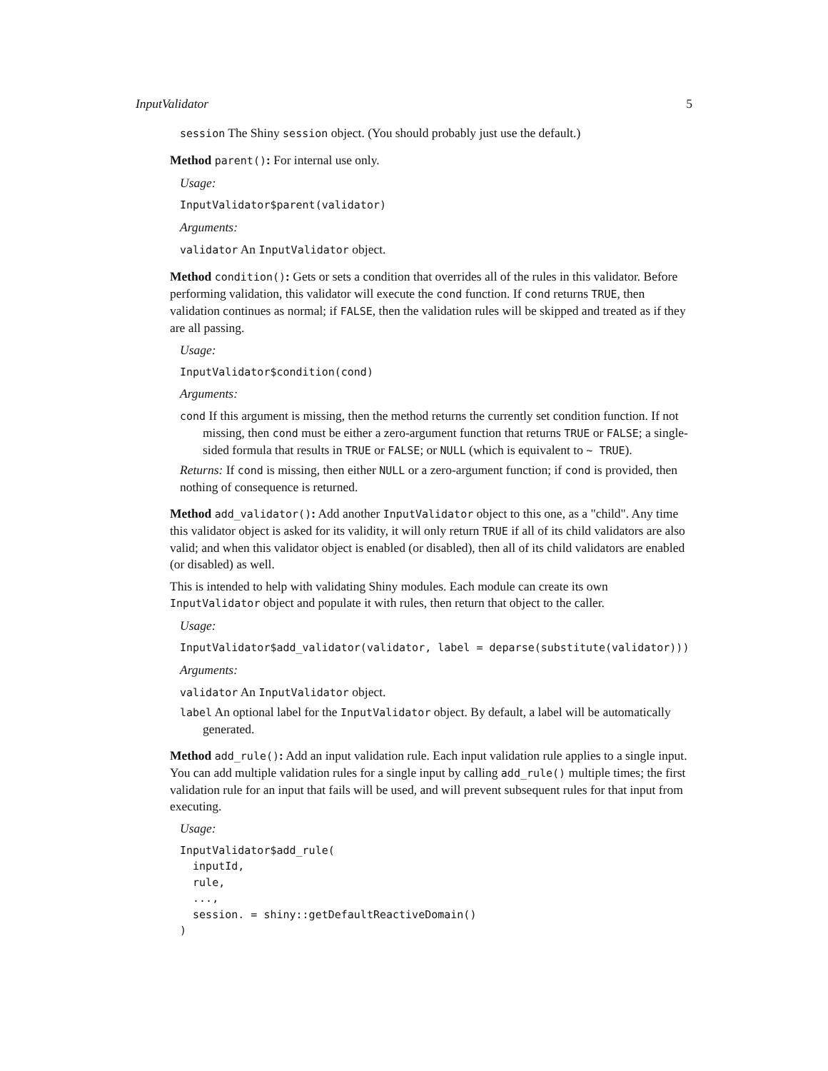InputValidator 5
session The Shiny session object. (You should probably just use the default.)
Method parent(): For internal use only.
Usage:
InputValidator$parent(validator)
Arguments:
validator An InputValidator object.
Method condition(): Gets or sets a condition that overrides all of the rules in this validator. Before performing validation, this validator will execute the cond function. If cond returns TRUE, then validation continues as normal; if FALSE, then the validation rules will be skipped and treated as if they are all passing.
Usage:
InputValidator$condition(cond)
Arguments:
cond If this argument is missing, then the method returns the currently set condition function. If not missing, then cond must be either a zero-argument function that returns TRUE or FALSE; a single-sided formula that results in TRUE or FALSE; or NULL (which is equivalent to ~ TRUE).
Returns: If cond is missing, then either NULL or a zero-argument function; if cond is provided, then nothing of consequence is returned.
Method add_validator(): Add another InputValidator object to this one, as a "child". Any time this validator object is asked for its validity, it will only return TRUE if all of its child validators are also valid; and when this validator object is enabled (or disabled), then all of its child validators are enabled (or disabled) as well.
This is intended to help with validating Shiny modules. Each module can create its own InputValidator object and populate it with rules, then return that object to the caller.
Usage:
InputValidator$add_validator(validator, label = deparse(substitute(validator)))
Arguments:
validator An InputValidator object.
label An optional label for the InputValidator object. By default, a label will be automatically generated.
Method add_rule(): Add an input validation rule. Each input validation rule applies to a single input. You can add multiple validation rules for a single input by calling add_rule() multiple times; the first validation rule for an input that fails will be used, and will prevent subsequent rules for that input from executing.
Usage:
InputValidator$add_rule(
  inputId,
  rule,
  ...,
  session. = shiny::getDefaultReactiveDomain()
)